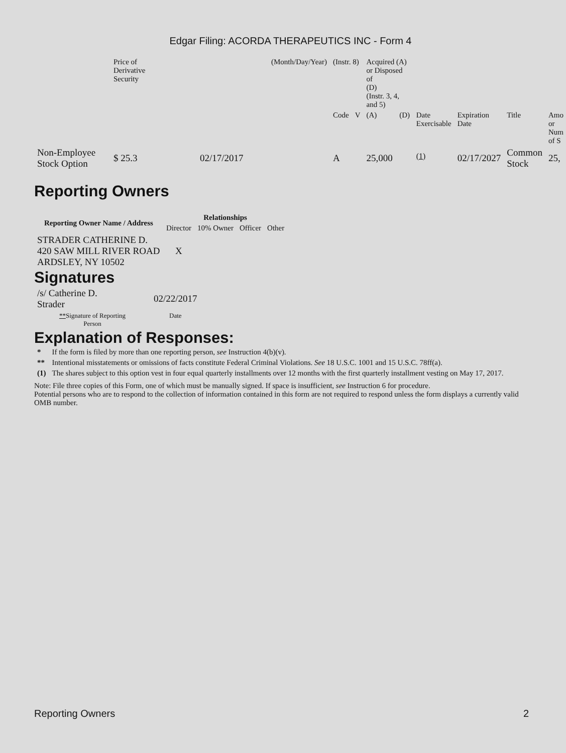Edgar Filing: ACORDA THERAPEUTICS INC - Form 4
| | Price of Derivative Security | | (Month/Day/Year) | (Instr. 8) | | Acquired (A) or Disposed of (D) (Instr. 3, 4, and 5) | | | | | |
| | | | | Code | V | (A) | (D) | Date Exercisable | Expiration Date | Title | Amo or Num of S |
| Non-Employee Stock Option | $ 25.3 | 02/17/2017 | | A | | 25,000 | | <sup>(1)</sup> | 02/17/2027 | Common Stock | 25, |
Reporting Owners
| Reporting Owner Name / Address | Relationships | | | |
| --- | --- | --- | --- | --- |
| | Director | 10% Owner | Officer | Other |
| STRADER CATHERINE D. 420 SAW MILL RIVER ROAD ARDSLEY, NY 10502 | X | | | |
Signatures
| /s/ Catherine D. Strader | 02/22/2017 |
| ** Signature of Reporting Person | Date |
Explanation of Responses:
| * | If the form is filed by more than one reporting person, see Instruction 4(b)(v). |
| ** | Intentional misstatements or omissions of facts constitute Federal Criminal Violations. See 18 U.S.C. 1001 and 15 U.S.C. 78ff(a). |
| (1) | The shares subject to this option vest in four equal quarterly installments over 12 months with the first quarterly installment vesting on May 17, 2017. |
Note: File three copies of this Form, one of which must be manually signed. If space is insufficient, see Instruction 6 for procedure.
Potential persons who are to respond to the collection of information contained in this form are not required to respond unless the form displays a currently valid OMB number.
Reporting Owners 2